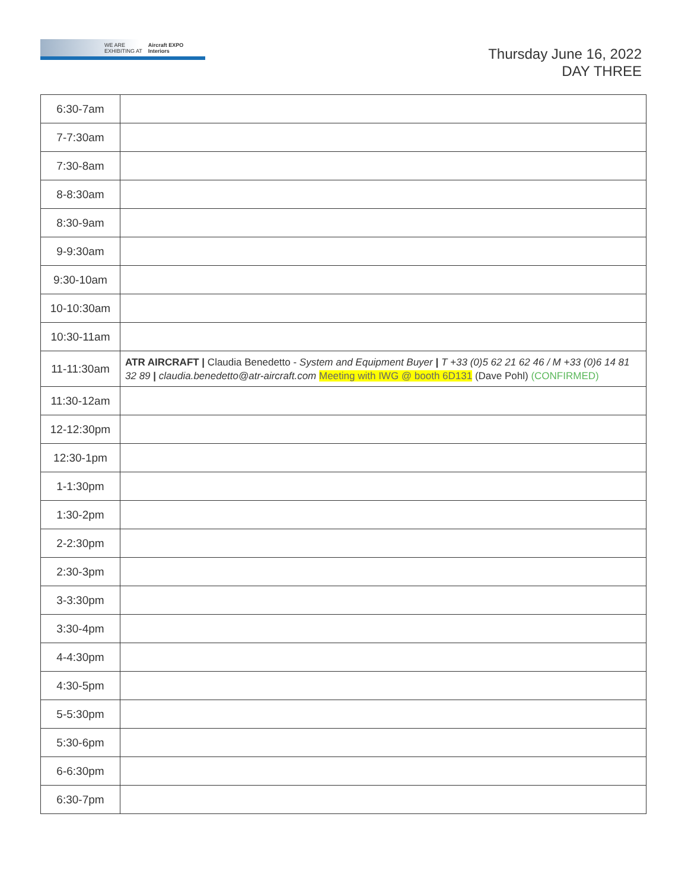WE ARE
EXHIBITING AT Aircraft EXPO
Interiors
Thursday June 16, 2022
DAY THREE
| 6:30-7am | |
| 7-7:30am | |
| 7:30-8am | |
| 8-8:30am | |
| 8:30-9am | |
| 9-9:30am | |
| 9:30-10am | |
| 10-10:30am | |
| 10:30-11am | |
| 11-11:30am | ATR AIRCRAFT / Claudia Benedetto - System and Equipment Buyer / T +33 (0)5 62 21 62 46 / M +33 (0)6 14 81 32 89 / claudia.benedetto@atr-aircraft.com Meeting with IWG @ booth 6D131 (Dave Pohl) (CONFIRMED) |
| 11:30-12am | |
| 12-12:30pm | |
| 12:30-1pm | |
| 1-1:30pm | |
| 1:30-2pm | |
| 2-2:30pm | |
| 2:30-3pm | |
| 3-3:30pm | |
| 3:30-4pm | |
| 4-4:30pm | |
| 4:30-5pm | |
| 5-5:30pm | |
| 5:30-6pm | |
| 6-6:30pm | |
| 6:30-7pm | |